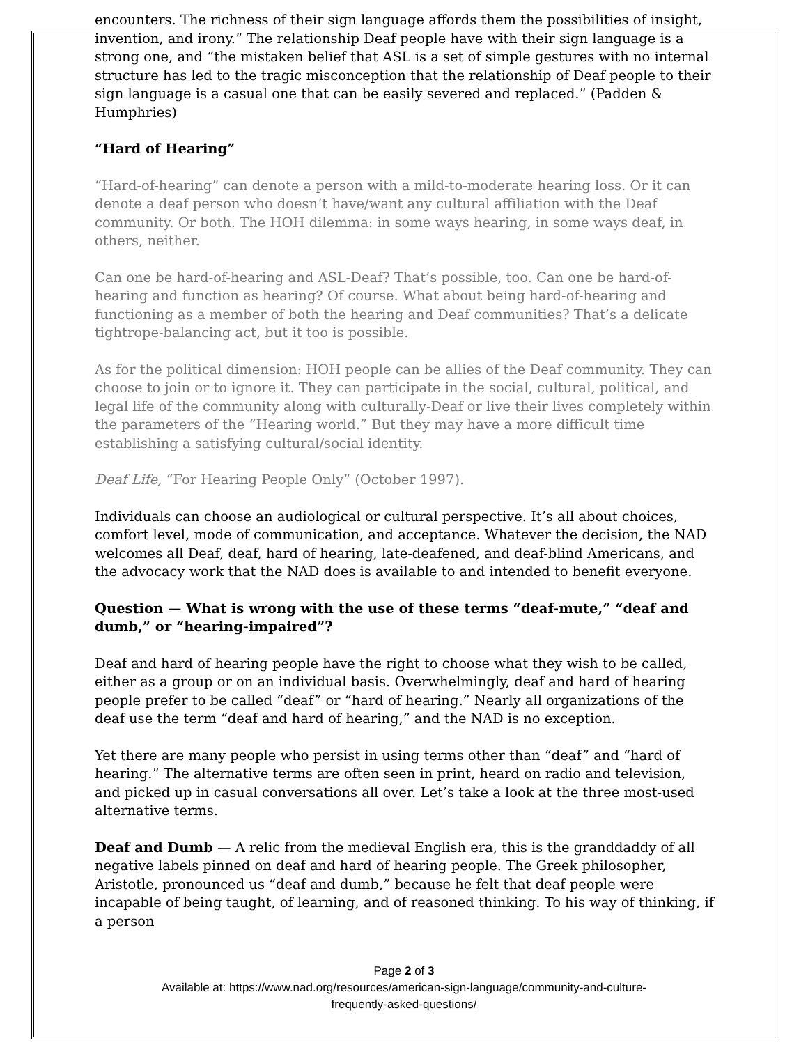encounters. The richness of their sign language affords them the possibilities of insight, invention, and irony.” The relationship Deaf people have with their sign language is a strong one, and “the mistaken belief that ASL is a set of simple gestures with no internal structure has led to the tragic misconception that the relationship of Deaf people to their sign language is a casual one that can be easily severed and replaced.” (Padden & Humphries)
“Hard of Hearing”
“Hard-of-hearing” can denote a person with a mild-to-moderate hearing loss. Or it can denote a deaf person who doesn’t have/want any cultural affiliation with the Deaf community. Or both. The HOH dilemma: in some ways hearing, in some ways deaf, in others, neither.
Can one be hard-of-hearing and ASL-Deaf? That’s possible, too. Can one be hard-of-hearing and function as hearing? Of course. What about being hard-of-hearing and functioning as a member of both the hearing and Deaf communities? That’s a delicate tightrope-balancing act, but it too is possible.
As for the political dimension: HOH people can be allies of the Deaf community. They can choose to join or to ignore it. They can participate in the social, cultural, political, and legal life of the community along with culturally-Deaf or live their lives completely within the parameters of the “Hearing world.” But they may have a more difficult time establishing a satisfying cultural/social identity.
Deaf Life, “For Hearing People Only” (October 1997).
Individuals can choose an audiological or cultural perspective. It’s all about choices, comfort level, mode of communication, and acceptance. Whatever the decision, the NAD welcomes all Deaf, deaf, hard of hearing, late-deafened, and deaf-blind Americans, and the advocacy work that the NAD does is available to and intended to benefit everyone.
Question — What is wrong with the use of these terms “deaf-mute,” “deaf and dumb,” or “hearing-impaired”?
Deaf and hard of hearing people have the right to choose what they wish to be called, either as a group or on an individual basis. Overwhelmingly, deaf and hard of hearing people prefer to be called “deaf” or “hard of hearing.” Nearly all organizations of the deaf use the term “deaf and hard of hearing,” and the NAD is no exception.
Yet there are many people who persist in using terms other than “deaf” and “hard of hearing.” The alternative terms are often seen in print, heard on radio and television, and picked up in casual conversations all over. Let’s take a look at the three most-used alternative terms.
Deaf and Dumb — A relic from the medieval English era, this is the granddaddy of all negative labels pinned on deaf and hard of hearing people. The Greek philosopher, Aristotle, pronounced us “deaf and dumb,” because he felt that deaf people were incapable of being taught, of learning, and of reasoned thinking. To his way of thinking, if a person
Page 2 of 3
Available at: https://www.nad.org/resources/american-sign-language/community-and-culture-
frequently-asked-questions/